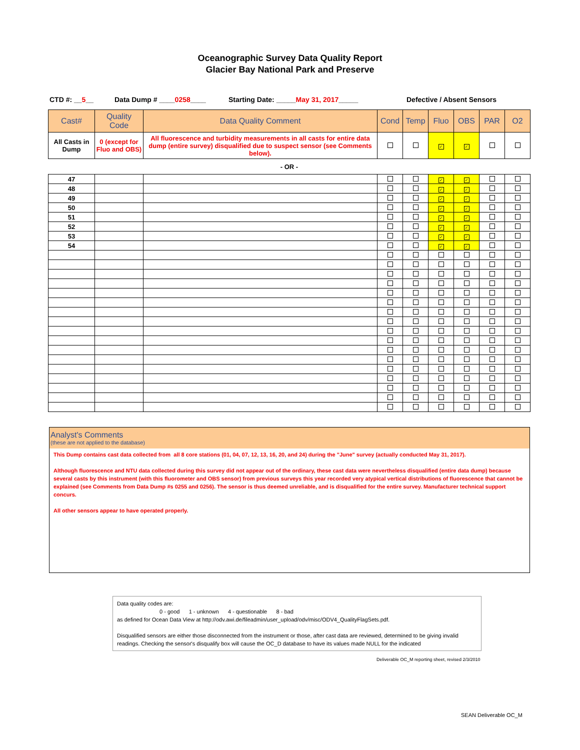Oceanographic Survey Data Quality Report
Glacier Bay National Park and Preserve
CTD #: __5__ Data Dump # ____0258____ Starting Date: _____May 31, 2017_____ Defective / Absent Sensors
| Cast# | Quality Code | Data Quality Comment | Cond | Temp | Fluo | OBS | PAR | O2 |
| --- | --- | --- | --- | --- | --- | --- | --- | --- |
| All Casts in Dump | 0 (except for Fluo and OBS) | All fluorescence and turbidity measurements in all casts for entire data dump (entire survey) disqualified due to suspect sensor (see Comments below). | | | ✓ | ✓ | | |
| - OR - | | | | | | | | |
| 47 | | | | | ✓ | ✓ | | |
| 48 | | | | | ✓ | ✓ | | |
| 49 | | | | | ✓ | ✓ | | |
| 50 | | | | | ✓ | ✓ | | |
| 51 | | | | | ✓ | ✓ | | |
| 52 | | | | | ✓ | ✓ | | |
| 53 | | | | | ✓ | ✓ | | |
| 54 | | | | | ✓ | ✓ | | |
Analyst's Comments
(these are not applied to the database)
This Dump contains cast data collected from all 8 core stations (01, 04, 07, 12, 13, 16, 20, and 24) during the "June" survey (actually conducted May 31, 2017).
Although fluorescence and NTU data collected during this survey did not appear out of the ordinary, these cast data were nevertheless disqualified (entire data dump) because several casts by this instrument (with this fluorometer and OBS sensor) from previous surveys this year recorded very atypical vertical distributions of fluorescence that cannot be explained (see Comments from Data Dump #s 0255 and 0256). The sensor is thus deemed unreliable, and is disqualified for the entire survey. Manufacturer technical support concurs.
All other sensors appear to have operated properly.
Data quality codes are:
0 - good 1 - unknown 4 - questionable 8 - bad
as defined for Ocean Data View at http://odv.awi.de/fileadmin/user_upload/odv/misc/ODV4_QualityFlagSets.pdf.
Disqualified sensors are either those disconnected from the instrument or those, after cast data are reviewed, determined to be giving invalid readings. Checking the sensor's disqualify box will cause the OC_D database to have its values made NULL for the indicated
Deliverable OC_M reporting sheet, revised 2/3/2010
SEAN Deliverable OC_M